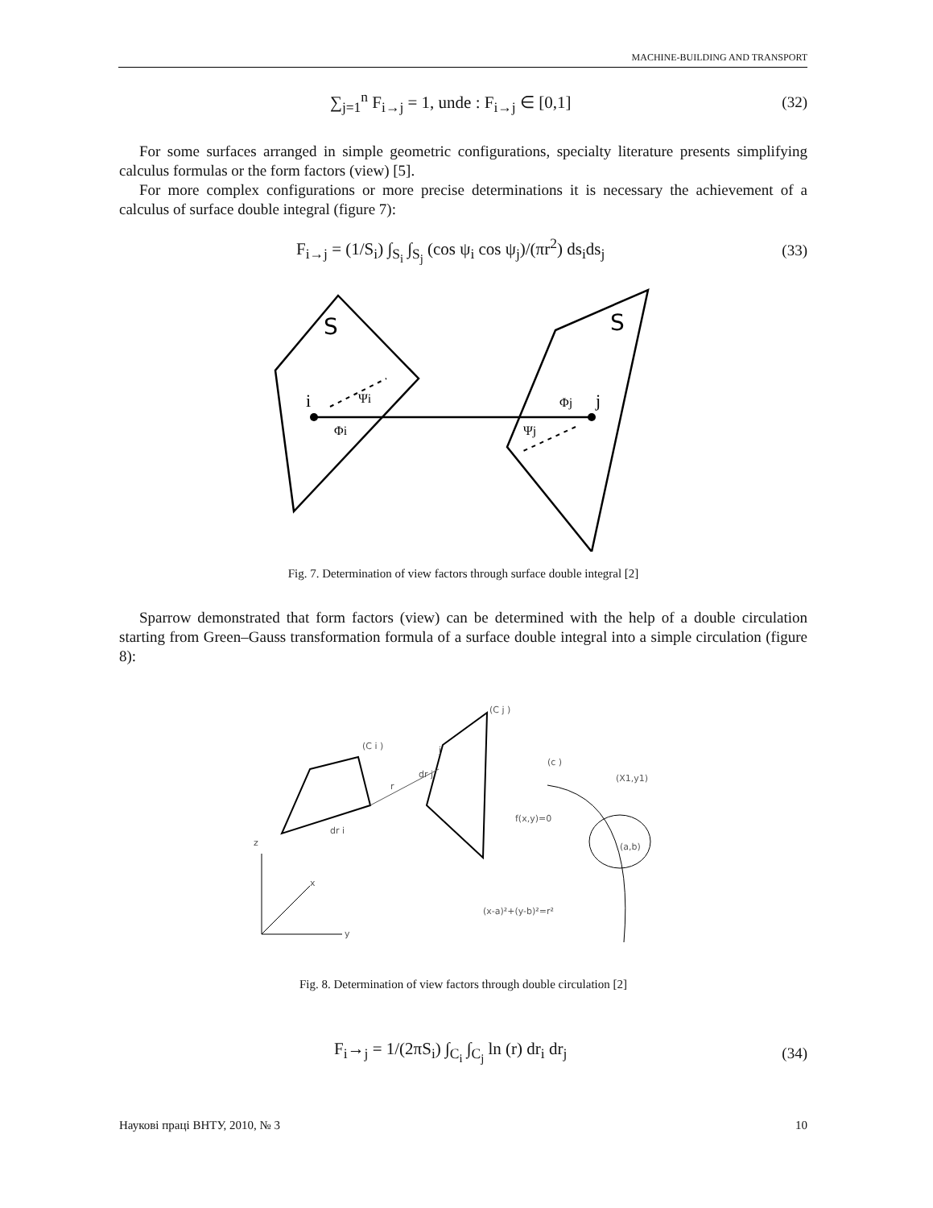MACHINE-BUILDING AND TRANSPORT
∑<sub>j=1</sub><sup>n</sup> F<sub>i→j</sub> = 1, unde : F<sub>i→j</sub> ∈ [0,1] (32)
For some surfaces arranged in simple geometric configurations, specialty literature presents simplifying calculus formulas or the form factors (view) [5].
For more complex configurations or more precise determinations it is necessary the achievement of a calculus of surface double integral (figure 7):
F<sub>i→j</sub> = (1/S<sub>i</sub>) ∫<sub>S<sub>i</sub></sub> ∫<sub>S<sub>j</sub></sub> (cos ψ<sub>i</sub> cos ψ<sub>j</sub>)/(πr<sup>2</sup>) ds<sub>i</sub>ds<sub>j</sub> (33)
S
S
i
j
Ψi
Φi
Φj
Ψj
Fig. 7. Determination of view factors through surface double integral [2]
Sparrow demonstrated that form factors (view) can be determined with the help of a double circulation starting from Green–Gauss transformation formula of a surface double integral into a simple circulation (figure 8):
(C i )
(C j )
j
dr j
r
dr i
(c )
(X1,y1)
f(x,y)=0
(a,b)
(x-a)²+(y-b)²=r²
z
x
y
Fig. 8. Determination of view factors through double circulation [2]
F<sub>i</sub>→<sub>j</sub> = 1/(2πS<sub>i</sub>) ∫<sub>C<sub>i</sub></sub> ∫<sub>C<sub>j</sub></sub> ln (r) dr<sub>i</sub> dr<sub>j</sub> (34)
Наукові праці ВНТУ, 2010, № 3 10